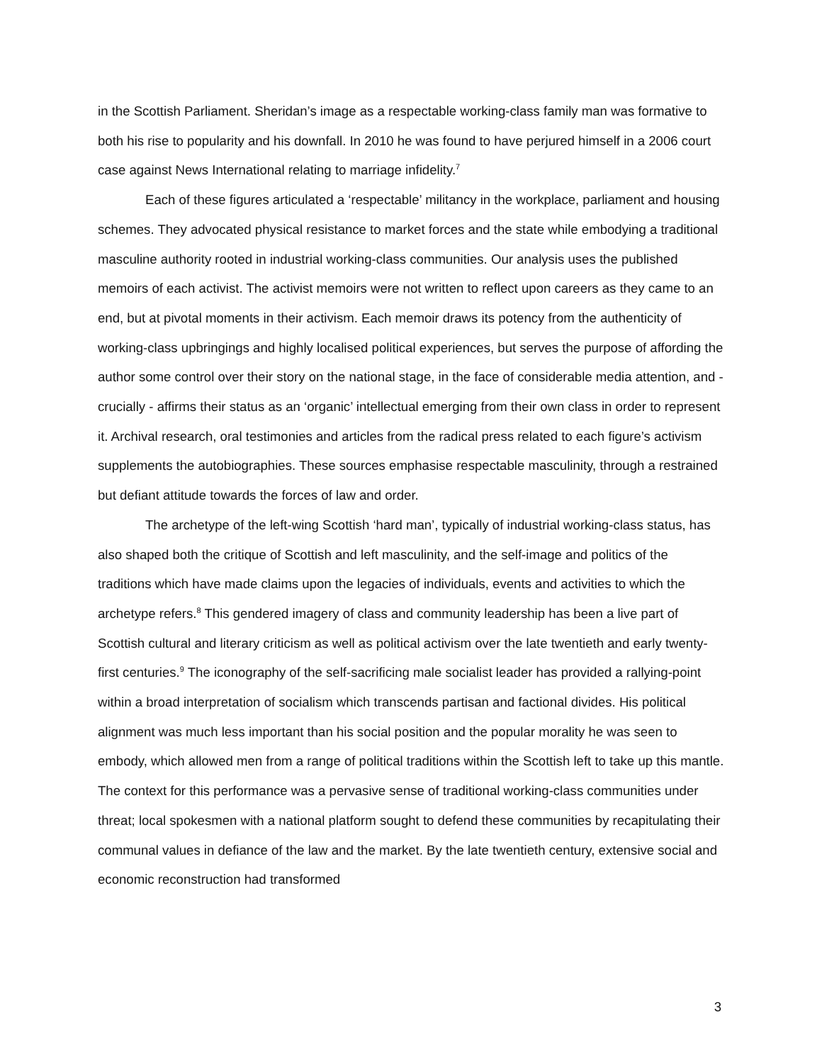in the Scottish Parliament. Sheridan’s image as a respectable working-class family man was formative to both his rise to popularity and his downfall. In 2010 he was found to have perjured himself in a 2006 court case against News International relating to marriage infidelity.<sup>7</sup>
Each of these figures articulated a ‘respectable’ militancy in the workplace, parliament and housing schemes. They advocated physical resistance to market forces and the state while embodying a traditional masculine authority rooted in industrial working-class communities. Our analysis uses the published memoirs of each activist. The activist memoirs were not written to reflect upon careers as they came to an end, but at pivotal moments in their activism. Each memoir draws its potency from the authenticity of working-class upbringings and highly localised political experiences, but serves the purpose of affording the author some control over their story on the national stage, in the face of considerable media attention, and - crucially - affirms their status as an ‘organic’ intellectual emerging from their own class in order to represent it. Archival research, oral testimonies and articles from the radical press related to each figure’s activism supplements the autobiographies. These sources emphasise respectable masculinity, through a restrained but defiant attitude towards the forces of law and order.
The archetype of the left-wing Scottish ‘hard man’, typically of industrial working-class status, has also shaped both the critique of Scottish and left masculinity, and the self-image and politics of the traditions which have made claims upon the legacies of individuals, events and activities to which the archetype refers.<sup>8</sup> This gendered imagery of class and community leadership has been a live part of Scottish cultural and literary criticism as well as political activism over the late twentieth and early twenty-first centuries.<sup>9</sup> The iconography of the self-sacrificing male socialist leader has provided a rallying-point within a broad interpretation of socialism which transcends partisan and factional divides. His political alignment was much less important than his social position and the popular morality he was seen to embody, which allowed men from a range of political traditions within the Scottish left to take up this mantle. The context for this performance was a pervasive sense of traditional working-class communities under threat; local spokesmen with a national platform sought to defend these communities by recapitulating their communal values in defiance of the law and the market. By the late twentieth century, extensive social and economic reconstruction had transformed
3